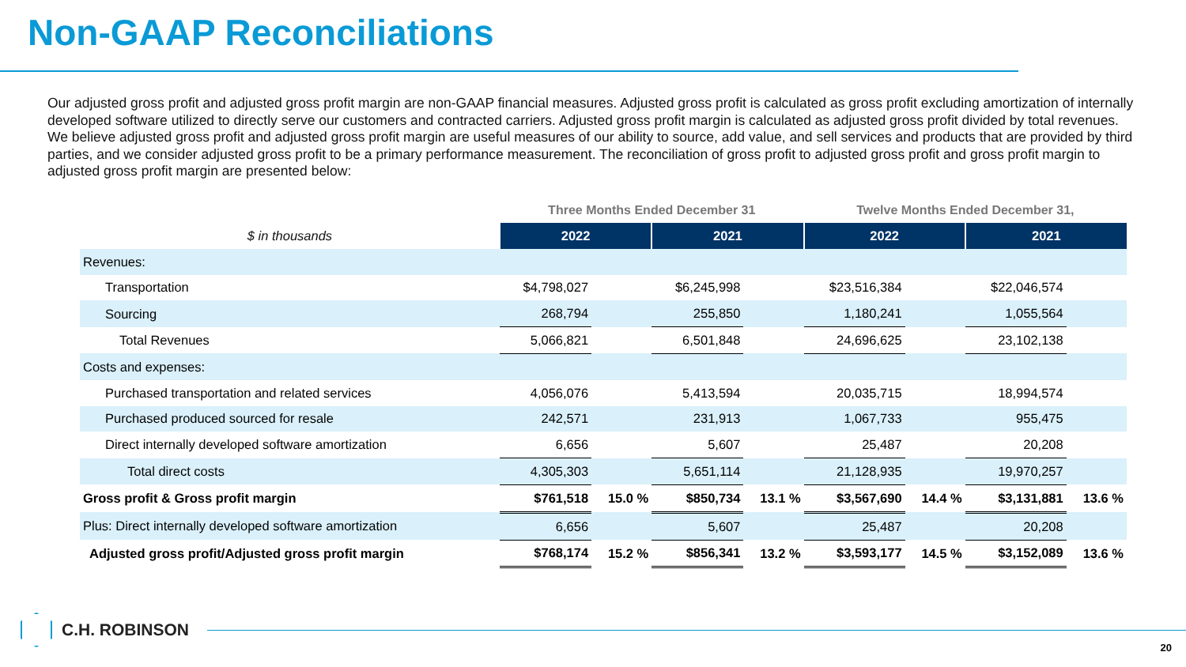Non-GAAP Reconciliations
Our adjusted gross profit and adjusted gross profit margin are non-GAAP financial measures. Adjusted gross profit is calculated as gross profit excluding amortization of internally developed software utilized to directly serve our customers and contracted carriers. Adjusted gross profit margin is calculated as adjusted gross profit divided by total revenues. We believe adjusted gross profit and adjusted gross profit margin are useful measures of our ability to source, add value, and sell services and products that are provided by third parties, and we consider adjusted gross profit to be a primary performance measurement. The reconciliation of gross profit to adjusted gross profit and gross profit margin to adjusted gross profit margin are presented below:
| | Three Months Ended December 31 | | | | Twelve Months Ended December 31, | | | |
| --- | --- | --- | --- | --- | --- | --- | --- | --- |
| $ in thousands | 2022 | | 2021 | | 2022 | | 2021 | |
| Revenues: | | | | | | | | |
| Transportation | $4,798,027 | | $6,245,998 | | $23,516,384 | | $22,046,574 | |
| Sourcing | 268,794 | | 255,850 | | 1,180,241 | | 1,055,564 | |
| Total Revenues | 5,066,821 | | 6,501,848 | | 24,696,625 | | 23,102,138 | |
| Costs and expenses: | | | | | | | | |
| Purchased transportation and related services | 4,056,076 | | 5,413,594 | | 20,035,715 | | 18,994,574 | |
| Purchased produced sourced for resale | 242,571 | | 231,913 | | 1,067,733 | | 955,475 | |
| Direct internally developed software amortization | 6,656 | | 5,607 | | 25,487 | | 20,208 | |
| Total direct costs | 4,305,303 | | 5,651,114 | | 21,128,935 | | 19,970,257 | |
| Gross profit & Gross profit margin | $761,518 | 15.0 % | $850,734 | 13.1 % | $3,567,690 | 14.4 % | $3,131,881 | 13.6 % |
| Plus: Direct internally developed software amortization | 6,656 | | 5,607 | | 25,487 | | 20,208 | |
| Adjusted gross profit/Adjusted gross profit margin | $768,174 | 15.2 % | $856,341 | 13.2 % | $3,593,177 | 14.5 % | $3,152,089 | 13.6 % |
C.H. ROBINSON
20